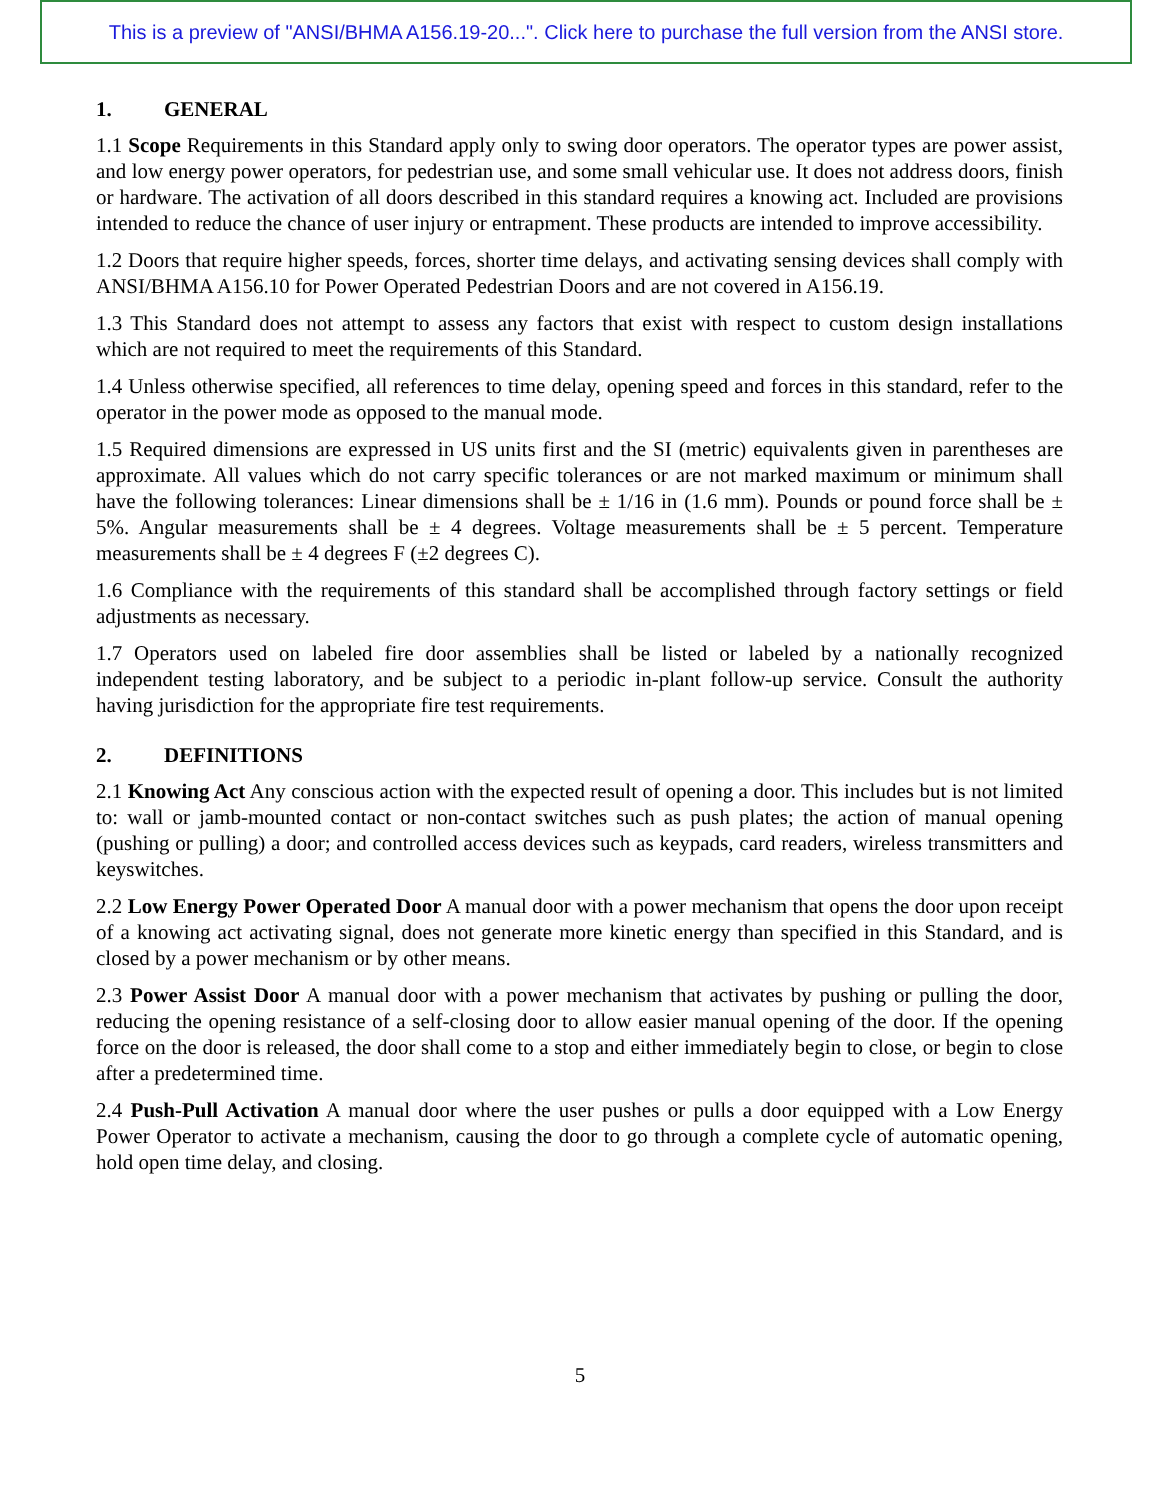This is a preview of "ANSI/BHMA A156.19-20...". Click here to purchase the full version from the ANSI store.
1. GENERAL
1.1 Scope Requirements in this Standard apply only to swing door operators. The operator types are power assist, and low energy power operators, for pedestrian use, and some small vehicular use. It does not address doors, finish or hardware. The activation of all doors described in this standard requires a knowing act. Included are provisions intended to reduce the chance of user injury or entrapment. These products are intended to improve accessibility.
1.2 Doors that require higher speeds, forces, shorter time delays, and activating sensing devices shall comply with ANSI/BHMA A156.10 for Power Operated Pedestrian Doors and are not covered in A156.19.
1.3 This Standard does not attempt to assess any factors that exist with respect to custom design installations which are not required to meet the requirements of this Standard.
1.4 Unless otherwise specified, all references to time delay, opening speed and forces in this standard, refer to the operator in the power mode as opposed to the manual mode.
1.5 Required dimensions are expressed in US units first and the SI (metric) equivalents given in parentheses are approximate. All values which do not carry specific tolerances or are not marked maximum or minimum shall have the following tolerances: Linear dimensions shall be ± 1/16 in (1.6 mm). Pounds or pound force shall be ± 5%. Angular measurements shall be ± 4 degrees. Voltage measurements shall be ± 5 percent. Temperature measurements shall be ± 4 degrees F (±2 degrees C).
1.6 Compliance with the requirements of this standard shall be accomplished through factory settings or field adjustments as necessary.
1.7 Operators used on labeled fire door assemblies shall be listed or labeled by a nationally recognized independent testing laboratory, and be subject to a periodic in-plant follow-up service. Consult the authority having jurisdiction for the appropriate fire test requirements.
2. DEFINITIONS
2.1 Knowing Act Any conscious action with the expected result of opening a door. This includes but is not limited to: wall or jamb-mounted contact or non-contact switches such as push plates; the action of manual opening (pushing or pulling) a door; and controlled access devices such as keypads, card readers, wireless transmitters and keyswitches.
2.2 Low Energy Power Operated Door A manual door with a power mechanism that opens the door upon receipt of a knowing act activating signal, does not generate more kinetic energy than specified in this Standard, and is closed by a power mechanism or by other means.
2.3 Power Assist Door A manual door with a power mechanism that activates by pushing or pulling the door, reducing the opening resistance of a self-closing door to allow easier manual opening of the door. If the opening force on the door is released, the door shall come to a stop and either immediately begin to close, or begin to close after a predetermined time.
2.4 Push-Pull Activation A manual door where the user pushes or pulls a door equipped with a Low Energy Power Operator to activate a mechanism, causing the door to go through a complete cycle of automatic opening, hold open time delay, and closing.
5